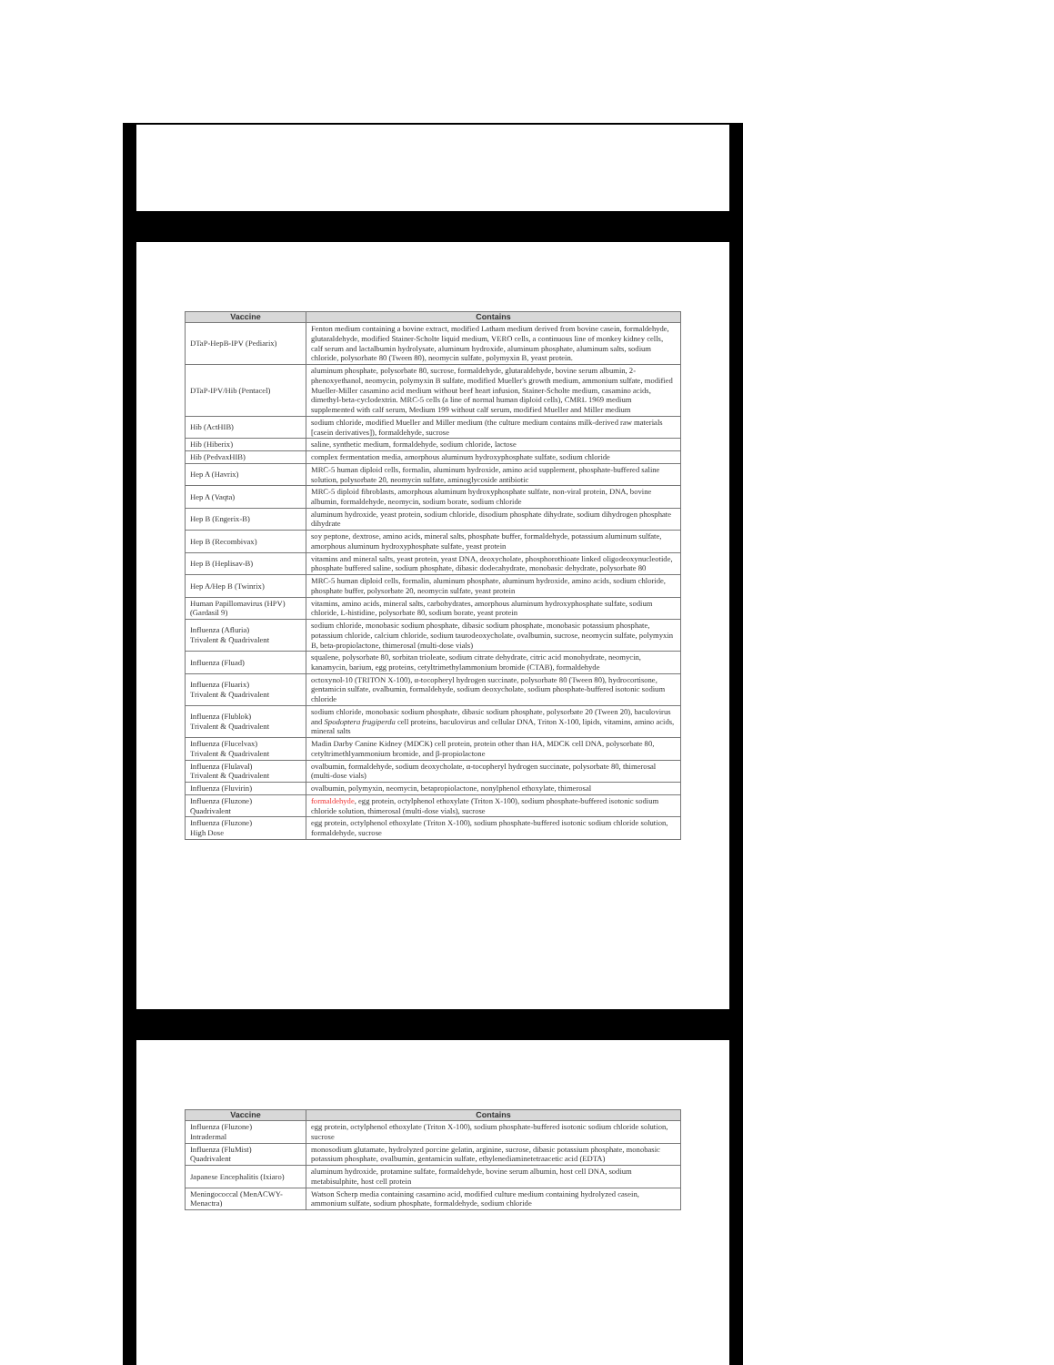| Vaccine | Contains |
| --- | --- |
| DTaP-HepB-IPV (Pediarix) | Fenton medium containing a bovine extract, modified Latham medium derived from bovine casein, formaldehyde, glutaraldehyde, modified Stainer-Scholte liquid medium, VERO cells, a continuous line of monkey kidney cells, calf serum and lactalbumin hydrolysate, aluminum hydroxide, aluminum phosphate, aluminum salts, sodium chloride, polysorbate 80 (Tween 80), neomycin sulfate, polymyxin B, yeast protein. |
| DTaP-IPV/Hib (Pentacel) | aluminum phosphate, polysorbate 80, sucrose, formaldehyde, glutaraldehyde, bovine serum albumin, 2-phenoxyethanol, neomycin, polymyxin B sulfate, modified Mueller's growth medium, ammonium sulfate, modified Mueller-Miller casamino acid medium without beef heart infusion, Stainer-Scholte medium, casamino acids, dimethyl-beta-cyclodextrin. MRC-5 cells (a line of normal human diploid cells), CMRL 1969 medium supplemented with calf serum, Medium 199 without calf serum, modified Mueller and Miller medium |
| Hib (ActHIB) | sodium chloride, modified Mueller and Miller medium (the culture medium contains milk-derived raw materials [casein derivatives]), formaldehyde, sucrose |
| Hib (Hiberix) | saline, synthetic medium, formaldehyde, sodium chloride, lactose |
| Hib (PedvaxHIB) | complex fermentation media, amorphous aluminum hydroxyphosphate sulfate, sodium chloride |
| Hep A (Havrix) | MRC-5 human diploid cells, formalin, aluminum hydroxide, amino acid supplement, phosphate-buffered saline solution, polysorbate 20, neomycin sulfate, aminoglycoside antibiotic |
| Hep A (Vaqta) | MRC-5 diploid fibroblasts, amorphous aluminum hydroxyphosphate sulfate, non-viral protein, DNA, bovine albumin, formaldehyde, neomycin, sodium borate, sodium chloride |
| Hep B (Engerix-B) | aluminum hydroxide, yeast protein, sodium chloride, disodium phosphate dihydrate, sodium dihydrogen phosphate dihydrate |
| Hep B (Recombivax) | soy peptone, dextrose, amino acids, mineral salts, phosphate buffer, formaldehyde, potassium aluminum sulfate, amorphous aluminum hydroxyphosphate sulfate, yeast protein |
| Hep B (Heplisav-B) | vitamins and mineral salts, yeast protein, yeast DNA, deoxycholate, phosphorothioate linked oligodeoxynucleotide, phosphate buffered saline, sodium phosphate, dibasic dodecahydrate, monobasic dehydrate, polysorbate 80 |
| Hep A/Hep B (Twinrix) | MRC-5 human diploid cells, formalin, aluminum phosphate, aluminum hydroxide, amino acids, sodium chloride, phosphate buffer, polysorbate 20, neomycin sulfate, yeast protein |
| Human Papillomavirus (HPV) (Gardasil 9) | vitamins, amino acids, mineral salts, carbohydrates, amorphous aluminum hydroxyphosphate sulfate, sodium chloride, L-histidine, polysorbate 80, sodium borate, yeast protein |
| Influenza (Afluria) Trivalent & Quadrivalent | sodium chloride, monobasic sodium phosphate, dibasic sodium phosphate, monobasic potassium phosphate, potassium chloride, calcium chloride, sodium taurodeoxycholate, ovalbumin, sucrose, neomycin sulfate, polymyxin B, beta-propiolactone, thimerosal (multi-dose vials) |
| Influenza (Fluad) | squalene, polysorbate 80, sorbitan trioleate, sodium citrate dehydrate, citric acid monohydrate, neomycin, kanamycin, barium, egg proteins, cetyltrimethylammonium bromide (CTAB), formaldehyde |
| Influenza (Fluarix) Trivalent & Quadrivalent | octoxynol-10 (TRITON X-100), α-tocopheryl hydrogen succinate, polysorbate 80 (Tween 80), hydrocortisone, gentamicin sulfate, ovalbumin, formaldehyde, sodium deoxycholate, sodium phosphate-buffered isotonic sodium chloride |
| Influenza (Flublok) Trivalent & Quadrivalent | sodium chloride, monobasic sodium phosphate, dibasic sodium phosphate, polysorbate 20 (Tween 20), baculovirus and Spodoptera frugiperda cell proteins, baculovirus and cellular DNA, Triton X-100, lipids, vitamins, amino acids, mineral salts |
| Influenza (Flucelvax) Trivalent & Quadrivalent | Madin Darby Canine Kidney (MDCK) cell protein, protein other than HA, MDCK cell DNA, polysorbate 80, cetyltrimethlyammonium bromide, and β-propiolactone |
| Influenza (Flulaval) Trivalent & Quadrivalent | ovalbumin, formaldehyde, sodium deoxycholate, α-tocopheryl hydrogen succinate, polysorbate 80, thimerosal (multi-dose vials) |
| Influenza (Fluvirin) | ovalbumin, polymyxin, neomycin, betapropiolactone, nonylphenol ethoxylate, thimerosal |
| Influenza (Fluzone) Quadrivalent | formaldehyde , egg protein, octylphenol ethoxylate (Triton X-100), sodium phosphate-buffered isotonic sodium chloride solution, thimerosal (multi-dose vials), sucrose |
| Influenza (Fluzone) High Dose | egg protein, octylphenol ethoxylate (Triton X-100), sodium phosphate-buffered isotonic sodium chloride solution, formaldehyde, sucrose |
| Vaccine | Contains |
| --- | --- |
| Influenza (Fluzone) Intradermal | egg protein, octylphenol ethoxylate (Triton X-100), sodium phosphate-buffered isotonic sodium chloride solution, sucrose |
| Influenza (FluMist) Quadrivalent | monosodium glutamate, hydrolyzed porcine gelatin, arginine, sucrose, dibasic potassium phosphate, monobasic potassium phosphate, ovalbumin, gentamicin sulfate, ethylenediaminetetraacetic acid (EDTA) |
| Japanese Encephalitis (Ixiaro) | aluminum hydroxide, protamine sulfate, formaldehyde, bovine serum albumin, host cell DNA, sodium metabisulphite, host cell protein |
| Meningococcal (MenACWY-Menactra) | Watson Scherp media containing casamino acid, modified culture medium containing hydrolyzed casein, ammonium sulfate, sodium phosphate, formaldehyde, sodium chloride |